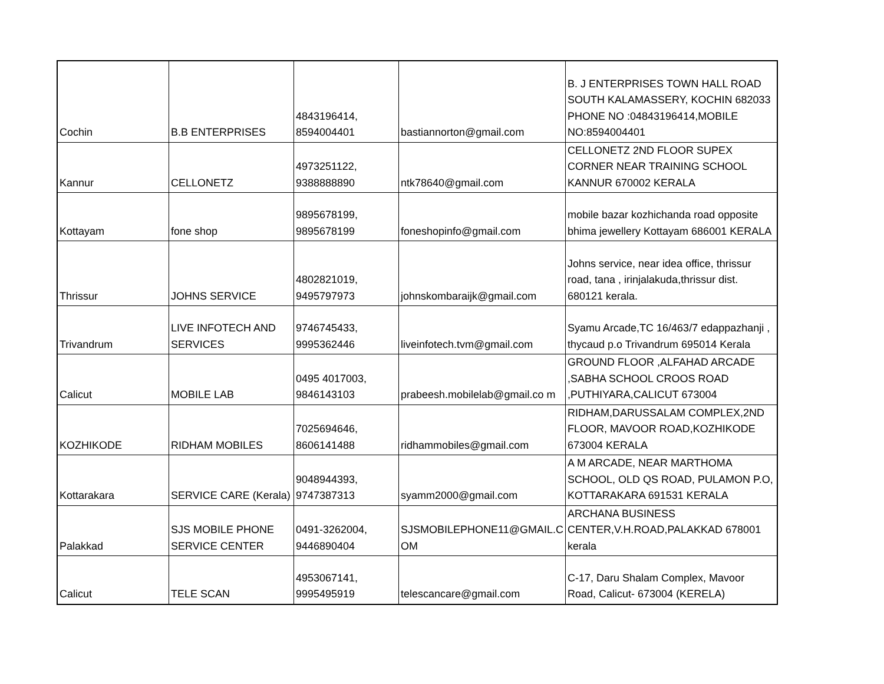| Cochin | B.B ENTERPRISES | 4843196414, 8594004401 | bastiannorton@gmail.com | B. J ENTERPRISES TOWN HALL ROAD SOUTH KALAMASSERY, KOCHIN 682033 PHONE NO :04843196414,MOBILE NO:8594004401 |
| Kannur | CELLONETZ | 4973251122, 9388888890 | ntk78640@gmail.com | CELLONETZ 2ND FLOOR SUPEX CORNER NEAR TRAINING SCHOOL KANNUR 670002 KERALA |
| Kottayam | fone shop | 9895678199, 9895678199 | foneshopinfo@gmail.com | mobile bazar kozhichanda road opposite bhima jewellery Kottayam 686001 KERALA |
| Thrissur | JOHNS SERVICE | 4802821019, 9495797973 | johnskombaraijk@gmail.com | Johns service, near idea office, thrissur road, tana , irinjalakuda,thrissur dist. 680121 kerala. |
| Trivandrum | LIVE INFOTECH AND SERVICES | 9746745433, 9995362446 | liveinfotech.tvm@gmail.com | Syamu Arcade,TC 16/463/7 edappazhanji , thycaud p.o Trivandrum 695014 Kerala |
| Calicut | MOBILE LAB | 0495 4017003, 9846143103 | prabeesh.mobilelab@gmail.co m | GROUND FLOOR ,ALFAHAD ARCADE ,SABHA SCHOOL CROOS ROAD ,PUTHIYARA,CALICUT 673004 |
| KOZHIKODE | RIDHAM MOBILES | 7025694646, 8606141488 | ridhammobiles@gmail.com | RIDHAM,DARUSSALAM COMPLEX,2ND FLOOR, MAVOOR ROAD,KOZHIKODE 673004 KERALA |
| Kottarakara | SERVICE CARE (Kerala) | 9048944393, 9747387313 | syamm2000@gmail.com | A M ARCADE, NEAR MARTHOMA SCHOOL, OLD QS ROAD, PULAMON P.O, KOTTARAKARA 691531 KERALA |
| Palakkad | SJS MOBILE PHONE SERVICE CENTER | 0491-3262004, 9446890404 | SJSMOBILEPHONE11@GMAIL.C OM | ARCHANA BUSINESS CENTER,V.H.ROAD,PALAKKAD 678001 kerala |
| Calicut | TELE SCAN | 4953067141, 9995495919 | telescancare@gmail.com | C-17, Daru Shalam Complex, Mavoor Road, Calicut- 673004 (KERELA) |